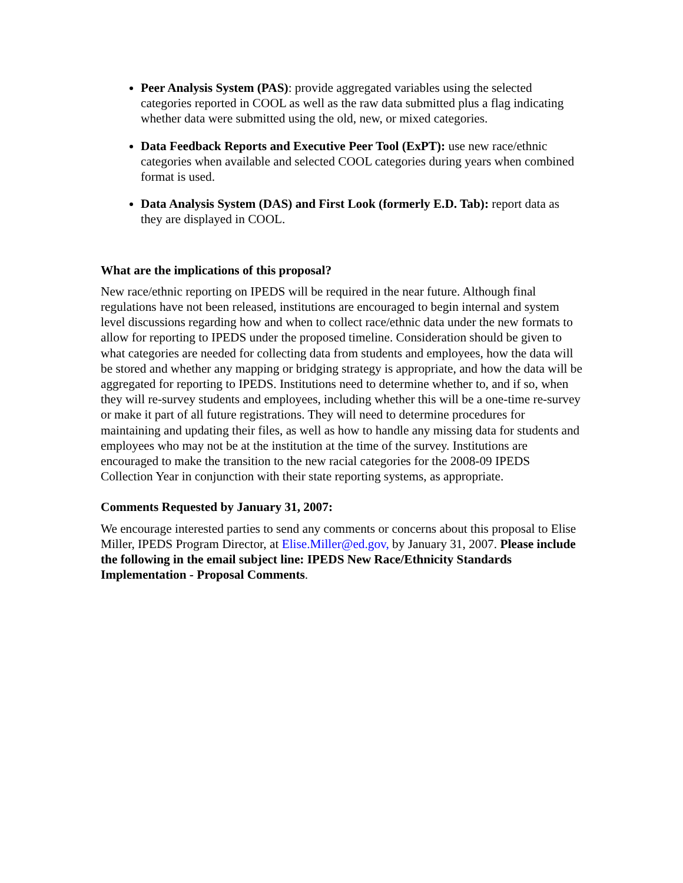Peer Analysis System (PAS): provide aggregated variables using the selected categories reported in COOL as well as the raw data submitted plus a flag indicating whether data were submitted using the old, new, or mixed categories.
Data Feedback Reports and Executive Peer Tool (ExPT): use new race/ethnic categories when available and selected COOL categories during years when combined format is used.
Data Analysis System (DAS) and First Look (formerly E.D. Tab): report data as they are displayed in COOL.
What are the implications of this proposal?
New race/ethnic reporting on IPEDS will be required in the near future. Although final regulations have not been released, institutions are encouraged to begin internal and system level discussions regarding how and when to collect race/ethnic data under the new formats to allow for reporting to IPEDS under the proposed timeline. Consideration should be given to what categories are needed for collecting data from students and employees, how the data will be stored and whether any mapping or bridging strategy is appropriate, and how the data will be aggregated for reporting to IPEDS. Institutions need to determine whether to, and if so, when they will re-survey students and employees, including whether this will be a one-time re-survey or make it part of all future registrations. They will need to determine procedures for maintaining and updating their files, as well as how to handle any missing data for students and employees who may not be at the institution at the time of the survey. Institutions are encouraged to make the transition to the new racial categories for the 2008-09 IPEDS Collection Year in conjunction with their state reporting systems, as appropriate.
Comments Requested by January 31, 2007:
We encourage interested parties to send any comments or concerns about this proposal to Elise Miller, IPEDS Program Director, at Elise.Miller@ed.gov, by January 31, 2007. Please include the following in the email subject line: IPEDS New Race/Ethnicity Standards Implementation - Proposal Comments.